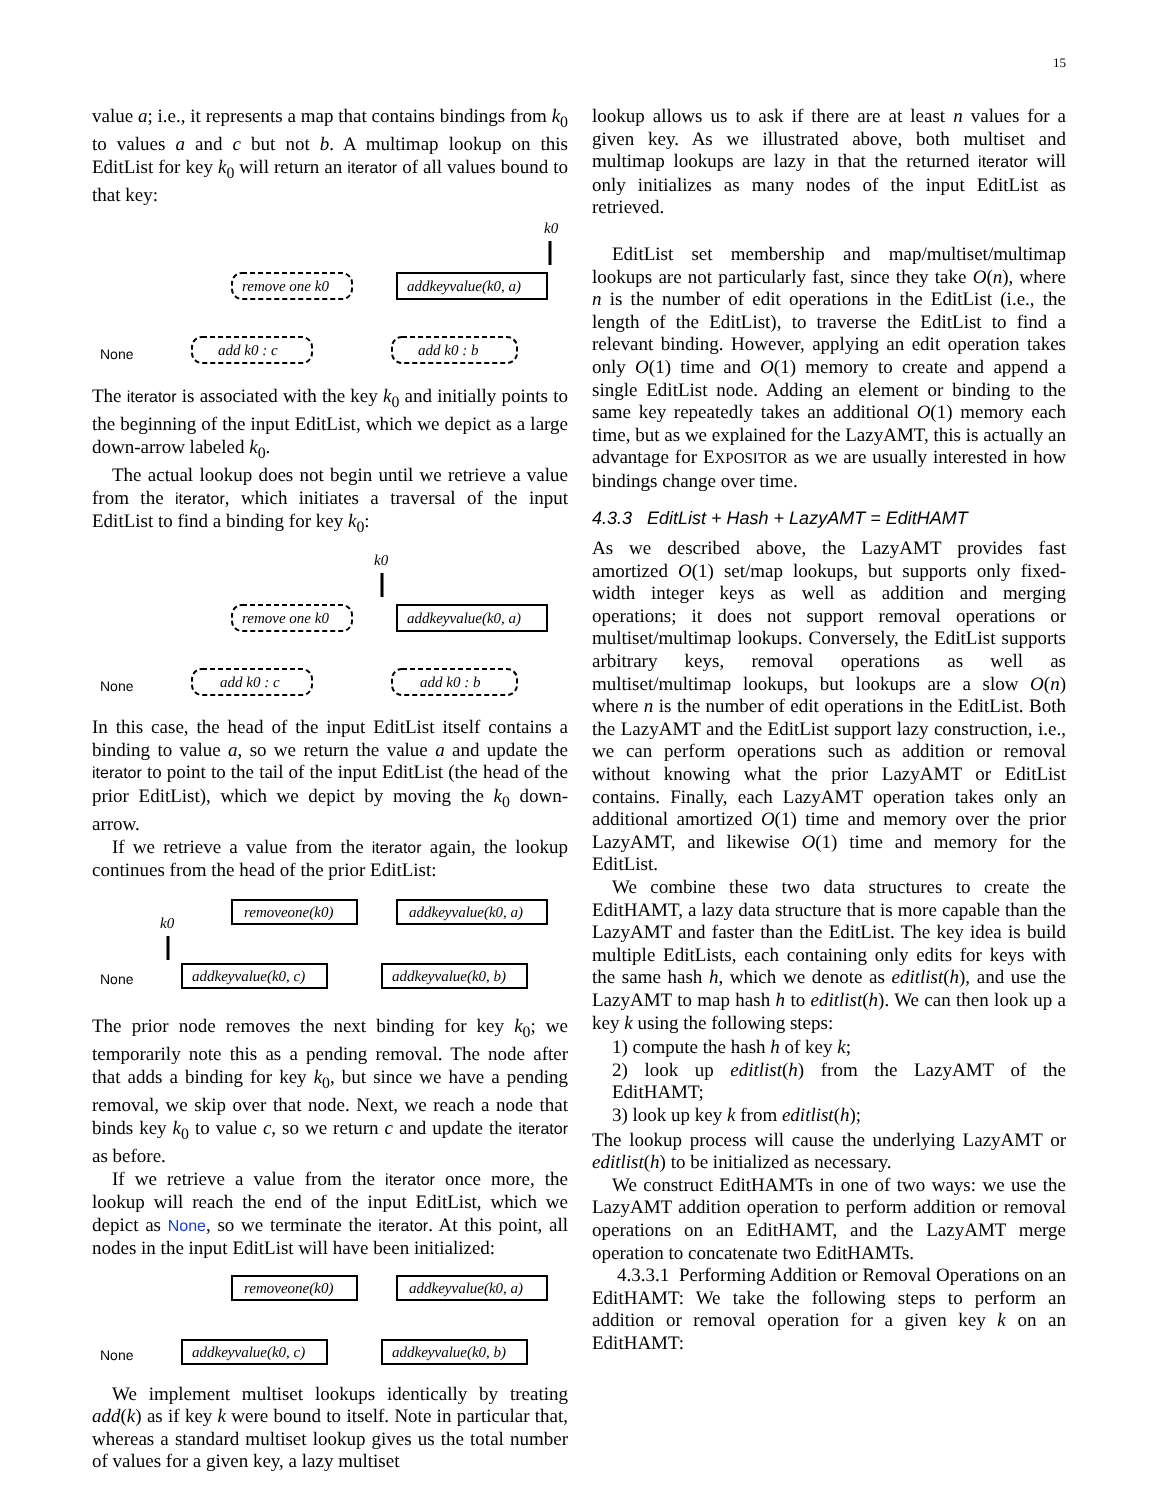15
value a; i.e., it represents a map that contains bindings from k<sub>0</sub> to values a and c but not b. A multimap lookup on this EditList for key k<sub>0</sub> will return an iterator of all values bound to that key:
k0
remove one k0
addkeyvalue(k0, a)
add k0 : c
add k0 : b
None
The iterator is associated with the key k<sub>0</sub> and initially points to the beginning of the input EditList, which we depict as a large down-arrow labeled k<sub>0</sub>.
The actual lookup does not begin until we retrieve a value from the iterator, which initiates a traversal of the input EditList to find a binding for key k<sub>0</sub>:
k0
remove one k0
addkeyvalue(k0, a)
add k0 : c
add k0 : b
None
In this case, the head of the input EditList itself contains a binding to value a, so we return the value a and update the iterator to point to the tail of the input EditList (the head of the prior EditList), which we depict by moving the k<sub>0</sub> down-arrow.
If we retrieve a value from the iterator again, the lookup continues from the head of the prior EditList:
k0
removeone(k0)
addkeyvalue(k0, a)
addkeyvalue(k0, c)
addkeyvalue(k0, b)
None
The prior node removes the next binding for key k<sub>0</sub>; we temporarily note this as a pending removal. The node after that adds a binding for key k<sub>0</sub>, but since we have a pending removal, we skip over that node. Next, we reach a node that binds key k<sub>0</sub> to value c, so we return c and update the iterator as before.
If we retrieve a value from the iterator once more, the lookup will reach the end of the input EditList, which we depict as None, so we terminate the iterator. At this point, all nodes in the input EditList will have been initialized:
removeone(k0)
addkeyvalue(k0, a)
addkeyvalue(k0, c)
addkeyvalue(k0, b)
None
We implement multiset lookups identically by treating add(k) as if key k were bound to itself. Note in particular that, whereas a standard multiset lookup gives us the total number of values for a given key, a lazy multiset
lookup allows us to ask if there are at least n values for a given key. As we illustrated above, both multiset and multimap lookups are lazy in that the returned iterator will only initializes as many nodes of the input EditList as retrieved.
EditList set membership and map/multiset/multimap lookups are not particularly fast, since they take O(n), where n is the number of edit operations in the EditList (i.e., the length of the EditList), to traverse the EditList to find a relevant binding. However, applying an edit operation takes only O(1) time and O(1) memory to create and append a single EditList node. Adding an element or binding to the same key repeatedly takes an additional O(1) memory each time, but as we explained for the LazyAMT, this is actually an advantage for EXPOSITOR as we are usually interested in how bindings change over time.
4.3.3 EditList + Hash + LazyAMT = EditHAMT
As we described above, the LazyAMT provides fast amortized O(1) set/map lookups, but supports only fixed-width integer keys as well as addition and merging operations; it does not support removal operations or multiset/multimap lookups. Conversely, the EditList supports arbitrary keys, removal operations as well as multiset/multimap lookups, but lookups are a slow O(n) where n is the number of edit operations in the EditList. Both the LazyAMT and the EditList support lazy construction, i.e., we can perform operations such as addition or removal without knowing what the prior LazyAMT or EditList contains. Finally, each LazyAMT operation takes only an additional amortized O(1) time and memory over the prior LazyAMT, and likewise O(1) time and memory for the EditList.
We combine these two data structures to create the EditHAMT, a lazy data structure that is more capable than the LazyAMT and faster than the EditList. The key idea is build multiple EditLists, each containing only edits for keys with the same hash h, which we denote as editlist(h), and use the LazyAMT to map hash h to editlist(h). We can then look up a key k using the following steps:
1) compute the hash h of key k;
2) look up editlist(h) from the LazyAMT of the EditHAMT;
3) look up key k from editlist(h);
The lookup process will cause the underlying LazyAMT or editlist(h) to be initialized as necessary.
We construct EditHAMTs in one of two ways: we use the LazyAMT addition operation to perform addition or removal operations on an EditHAMT, and the LazyAMT merge operation to concatenate two EditHAMTs.
4.3.3.1 Performing Addition or Removal Operations on an EditHAMT: We take the following steps to perform an addition or removal operation for a given key k on an EditHAMT: